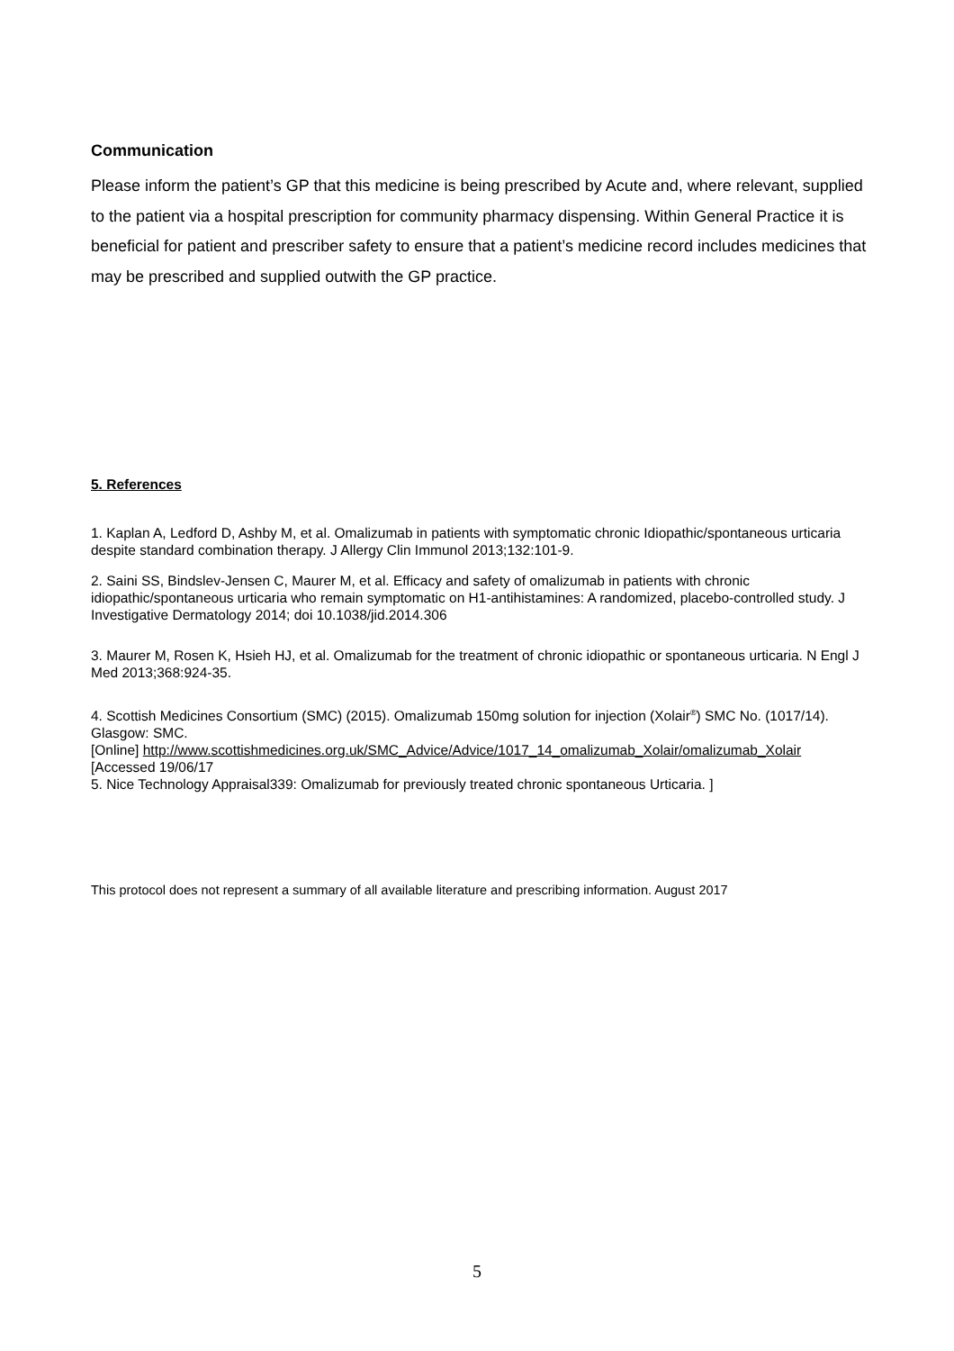Communication
Please inform the patient’s GP that this medicine is being prescribed by Acute and, where relevant, supplied to the patient via a hospital prescription for community pharmacy dispensing. Within General Practice it is beneficial for patient and prescriber safety to ensure that a patient’s medicine record includes medicines that may be prescribed and supplied outwith the GP practice.
5. References
1. Kaplan A, Ledford D, Ashby M, et al. Omalizumab in patients with symptomatic chronic Idiopathic/spontaneous urticaria despite standard combination therapy. J Allergy Clin Immunol 2013;132:101-9.
2. Saini SS, Bindslev-Jensen C, Maurer M, et al. Efficacy and safety of omalizumab in patients with chronic idiopathic/spontaneous urticaria who remain symptomatic on H1-antihistamines: A randomized, placebo-controlled study. J Investigative Dermatology 2014; doi 10.1038/jid.2014.306
3. Maurer M, Rosen K, Hsieh HJ, et al. Omalizumab for the treatment of chronic idiopathic or spontaneous urticaria. N Engl J Med 2013;368:924-35.
4. Scottish Medicines Consortium (SMC) (2015). Omalizumab 150mg solution for injection (Xolair<sup>®</sup>) SMC No. (1017/14). Glasgow: SMC.
[Online] http://www.scottishmedicines.org.uk/SMC_Advice/Advice/1017_14_omalizumab_Xolair/omalizumab_Xolair
[Accessed 19/06/17
5. Nice Technology Appraisal339: Omalizumab for previously treated chronic spontaneous Urticaria. ]
This protocol does not represent a summary of all available literature and prescribing information. August 2017
5